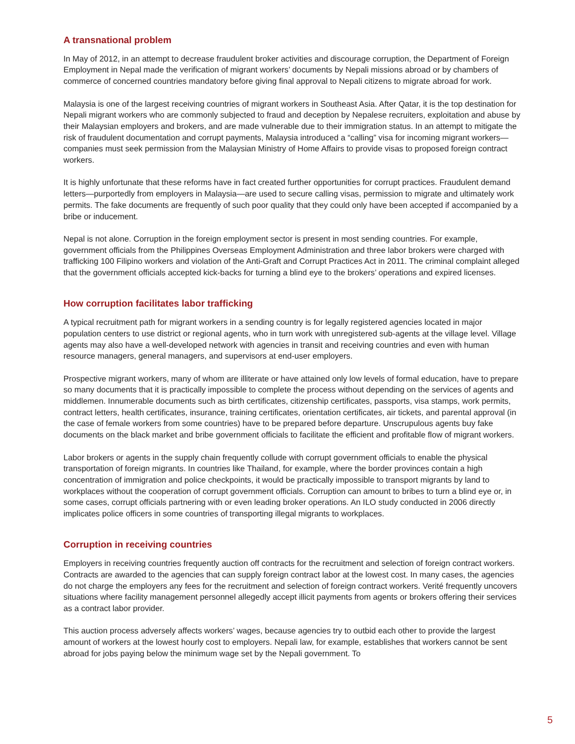A transnational problem
In May of 2012, in an attempt to decrease fraudulent broker activities and discourage corruption, the Department of Foreign Employment in Nepal made the verification of migrant workers’ documents by Nepali missions abroad or by chambers of commerce of concerned countries mandatory before giving final approval to Nepali citizens to migrate abroad for work.
Malaysia is one of the largest receiving countries of migrant workers in Southeast Asia. After Qatar, it is the top destination for Nepali migrant workers who are commonly subjected to fraud and deception by Nepalese recruiters, exploitation and abuse by their Malaysian employers and brokers, and are made vulnerable due to their immigration status. In an attempt to mitigate the risk of fraudulent documentation and corrupt payments, Malaysia introduced a “calling” visa for incoming migrant workers—companies must seek permission from the Malaysian Ministry of Home Affairs to provide visas to proposed foreign contract workers.
It is highly unfortunate that these reforms have in fact created further opportunities for corrupt practices. Fraudulent demand letters—purportedly from employers in Malaysia—are used to secure calling visas, permission to migrate and ultimately work permits. The fake documents are frequently of such poor quality that they could only have been accepted if accompanied by a bribe or inducement.
Nepal is not alone. Corruption in the foreign employment sector is present in most sending countries. For example, government officials from the Philippines Overseas Employment Administration and three labor brokers were charged with trafficking 100 Filipino workers and violation of the Anti-Graft and Corrupt Practices Act in 2011. The criminal complaint alleged that the government officials accepted kick-backs for turning a blind eye to the brokers’ operations and expired licenses.
How corruption facilitates labor trafficking
A typical recruitment path for migrant workers in a sending country is for legally registered agencies located in major population centers to use district or regional agents, who in turn work with unregistered sub-agents at the village level. Village agents may also have a well-developed network with agencies in transit and receiving countries and even with human resource managers, general managers, and supervisors at end-user employers.
Prospective migrant workers, many of whom are illiterate or have attained only low levels of formal education, have to prepare so many documents that it is practically impossible to complete the process without depending on the services of agents and middlemen. Innumerable documents such as birth certificates, citizenship certificates, passports, visa stamps, work permits, contract letters, health certificates, insurance, training certificates, orientation certificates, air tickets, and parental approval (in the case of female workers from some countries) have to be prepared before departure. Unscrupulous agents buy fake documents on the black market and bribe government officials to facilitate the efficient and profitable flow of migrant workers.
Labor brokers or agents in the supply chain frequently collude with corrupt government officials to enable the physical transportation of foreign migrants. In countries like Thailand, for example, where the border provinces contain a high concentration of immigration and police checkpoints, it would be practically impossible to transport migrants by land to workplaces without the cooperation of corrupt government officials. Corruption can amount to bribes to turn a blind eye or, in some cases, corrupt officials partnering with or even leading broker operations. An ILO study conducted in 2006 directly implicates police officers in some countries of transporting illegal migrants to workplaces.
Corruption in receiving countries
Employers in receiving countries frequently auction off contracts for the recruitment and selection of foreign contract workers. Contracts are awarded to the agencies that can supply foreign contract labor at the lowest cost. In many cases, the agencies do not charge the employers any fees for the recruitment and selection of foreign contract workers. Verité frequently uncovers situations where facility management personnel allegedly accept illicit payments from agents or brokers offering their services as a contract labor provider.
This auction process adversely affects workers’ wages, because agencies try to outbid each other to provide the largest amount of workers at the lowest hourly cost to employers. Nepali law, for example, establishes that workers cannot be sent abroad for jobs paying below the minimum wage set by the Nepali government. To
5